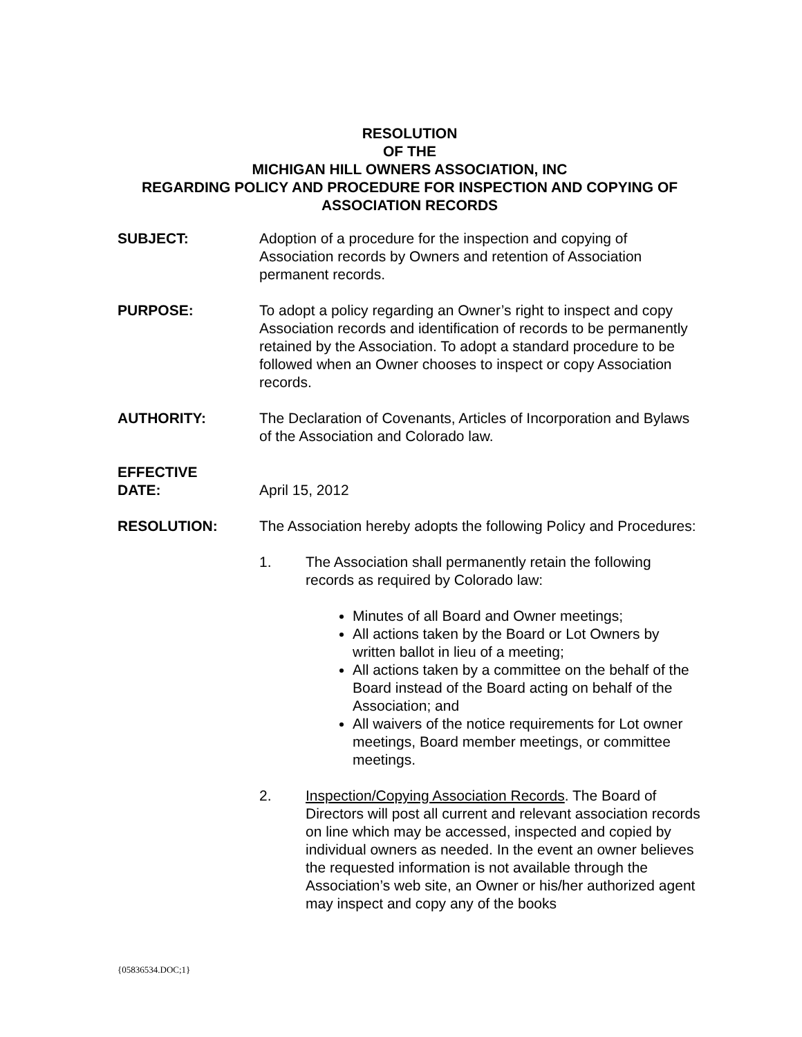RESOLUTION
OF THE
MICHIGAN HILL OWNERS ASSOCIATION, INC
REGARDING POLICY AND PROCEDURE FOR INSPECTION AND COPYING OF ASSOCIATION RECORDS
SUBJECT: Adoption of a procedure for the inspection and copying of Association records by Owners and retention of Association permanent records.
PURPOSE: To adopt a policy regarding an Owner’s right to inspect and copy Association records and identification of records to be permanently retained by the Association. To adopt a standard procedure to be followed when an Owner chooses to inspect or copy Association records.
AUTHORITY: The Declaration of Covenants, Articles of Incorporation and Bylaws of the Association and Colorado law.
EFFECTIVE
DATE:
April 15, 2012
RESOLUTION: The Association hereby adopts the following Policy and Procedures:
1. The Association shall permanently retain the following records as required by Colorado law:
Minutes of all Board and Owner meetings;
All actions taken by the Board or Lot Owners by written ballot in lieu of a meeting;
All actions taken by a committee on the behalf of the Board instead of the Board acting on behalf of the Association; and
All waivers of the notice requirements for Lot owner meetings, Board member meetings, or committee meetings.
2. Inspection/Copying Association Records. The Board of Directors will post all current and relevant association records on line which may be accessed, inspected and copied by individual owners as needed. In the event an owner believes the requested information is not available through the Association’s web site, an Owner or his/her authorized agent may inspect and copy any of the books
{05836534.DOC;1}